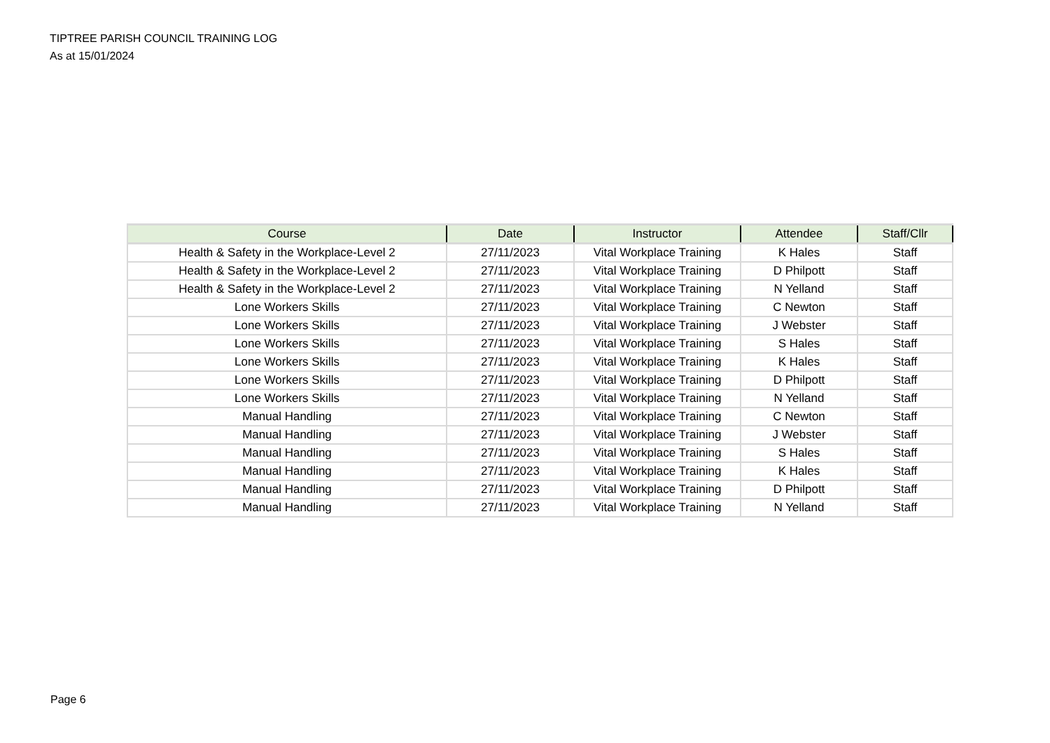TIPTREE PARISH COUNCIL TRAINING LOG
As at 15/01/2024
| Course | Date | Instructor | Attendee | Staff/Cllr |
| --- | --- | --- | --- | --- |
| Health & Safety in the Workplace-Level 2 | 27/11/2023 | Vital Workplace Training | K Hales | Staff |
| Health & Safety in the Workplace-Level 2 | 27/11/2023 | Vital Workplace Training | D Philpott | Staff |
| Health & Safety in the Workplace-Level 2 | 27/11/2023 | Vital Workplace Training | N Yelland | Staff |
| Lone Workers Skills | 27/11/2023 | Vital Workplace Training | C Newton | Staff |
| Lone Workers Skills | 27/11/2023 | Vital Workplace Training | J Webster | Staff |
| Lone Workers Skills | 27/11/2023 | Vital Workplace Training | S Hales | Staff |
| Lone Workers Skills | 27/11/2023 | Vital Workplace Training | K Hales | Staff |
| Lone Workers Skills | 27/11/2023 | Vital Workplace Training | D Philpott | Staff |
| Lone Workers Skills | 27/11/2023 | Vital Workplace Training | N Yelland | Staff |
| Manual Handling | 27/11/2023 | Vital Workplace Training | C Newton | Staff |
| Manual Handling | 27/11/2023 | Vital Workplace Training | J Webster | Staff |
| Manual Handling | 27/11/2023 | Vital Workplace Training | S Hales | Staff |
| Manual Handling | 27/11/2023 | Vital Workplace Training | K Hales | Staff |
| Manual Handling | 27/11/2023 | Vital Workplace Training | D Philpott | Staff |
| Manual Handling | 27/11/2023 | Vital Workplace Training | N Yelland | Staff |
Page 6